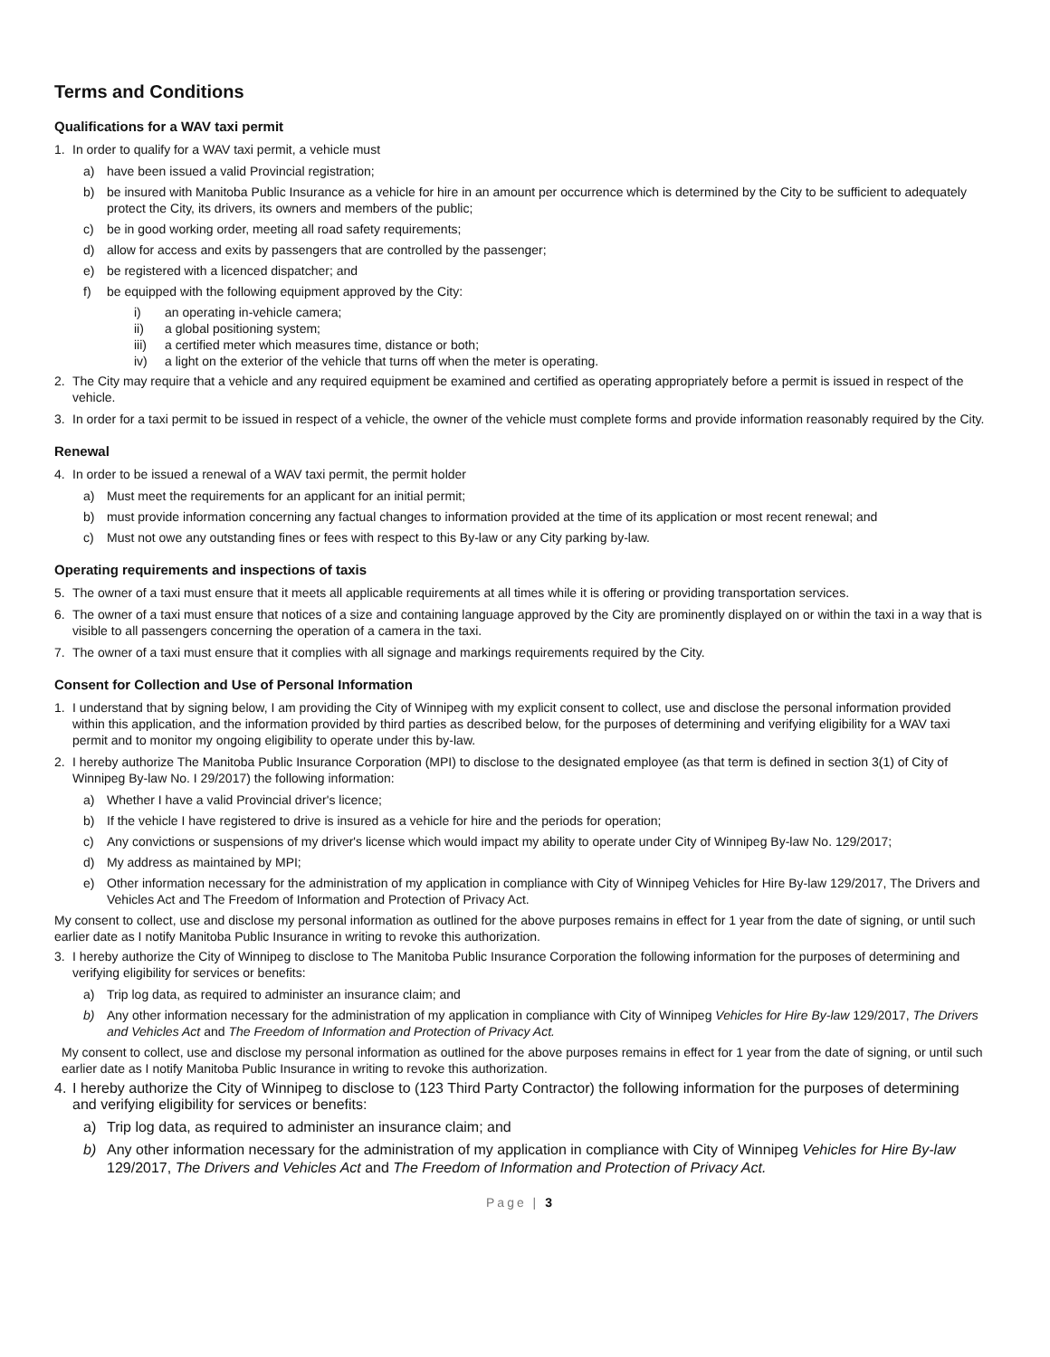Terms and Conditions
Qualifications for a WAV taxi permit
1. In order to qualify for a WAV taxi permit, a vehicle must
a) have been issued a valid Provincial registration;
b) be insured with Manitoba Public Insurance as a vehicle for hire in an amount per occurrence which is determined by the City to be sufficient to adequately protect the City, its drivers, its owners and members of the public;
c) be in good working order, meeting all road safety requirements;
d) allow for access and exits by passengers that are controlled by the passenger;
e) be registered with a licenced dispatcher; and
f) be equipped with the following equipment approved by the City:
i) an operating in-vehicle camera;
ii) a global positioning system;
iii) a certified meter which measures time, distance or both;
iv) a light on the exterior of the vehicle that turns off when the meter is operating.
2. The City may require that a vehicle and any required equipment be examined and certified as operating appropriately before a permit is issued in respect of the vehicle.
3. In order for a taxi permit to be issued in respect of a vehicle, the owner of the vehicle must complete forms and provide information reasonably required by the City.
Renewal
4. In order to be issued a renewal of a WAV taxi permit, the permit holder
a) Must meet the requirements for an applicant for an initial permit;
b) must provide information concerning any factual changes to information provided at the time of its application or most recent renewal; and
c) Must not owe any outstanding fines or fees with respect to this By-law or any City parking by-law.
Operating requirements and inspections of taxis
5. The owner of a taxi must ensure that it meets all applicable requirements at all times while it is offering or providing transportation services.
6. The owner of a taxi must ensure that notices of a size and containing language approved by the City are prominently displayed on or within the taxi in a way that is visible to all passengers concerning the operation of a camera in the taxi.
7. The owner of a taxi must ensure that it complies with all signage and markings requirements required by the City.
Consent for Collection and Use of Personal Information
1. I understand that by signing below, I am providing the City of Winnipeg with my explicit consent to collect, use and disclose the personal information provided within this application, and the information provided by third parties as described below, for the purposes of determining and verifying eligibility for a WAV taxi permit and to monitor my ongoing eligibility to operate under this by-law.
2. I hereby authorize The Manitoba Public Insurance Corporation (MPI) to disclose to the designated employee (as that term is defined in section 3(1) of City of Winnipeg By-law No. I 29/2017) the following information:
a) Whether I have a valid Provincial driver's licence;
b) If the vehicle I have registered to drive is insured as a vehicle for hire and the periods for operation;
c) Any convictions or suspensions of my driver's license which would impact my ability to operate under City of Winnipeg By-law No. 129/2017;
d) My address as maintained by MPI;
e) Other information necessary for the administration of my application in compliance with City of Winnipeg Vehicles for Hire By-law 129/2017, The Drivers and Vehicles Act and The Freedom of Information and Protection of Privacy Act.
My consent to collect, use and disclose my personal information as outlined for the above purposes remains in effect for 1 year from the date of signing, or until such earlier date as I notify Manitoba Public Insurance in writing to revoke this authorization.
3. I hereby authorize the City of Winnipeg to disclose to The Manitoba Public Insurance Corporation the following information for the purposes of determining and verifying eligibility for services or benefits:
a) Trip log data, as required to administer an insurance claim; and
b) Any other information necessary for the administration of my application in compliance with City of Winnipeg Vehicles for Hire By-law 129/2017, The Drivers and Vehicles Act and The Freedom of Information and Protection of Privacy Act.
My consent to collect, use and disclose my personal information as outlined for the above purposes remains in effect for 1 year from the date of signing, or until such earlier date as I notify Manitoba Public Insurance in writing to revoke this authorization.
4. I hereby authorize the City of Winnipeg to disclose to (123 Third Party Contractor) the following information for the purposes of determining and verifying eligibility for services or benefits:
a) Trip log data, as required to administer an insurance claim; and
b) Any other information necessary for the administration of my application in compliance with City of Winnipeg Vehicles for Hire By-law 129/2017, The Drivers and Vehicles Act and The Freedom of Information and Protection of Privacy Act.
Page | 3